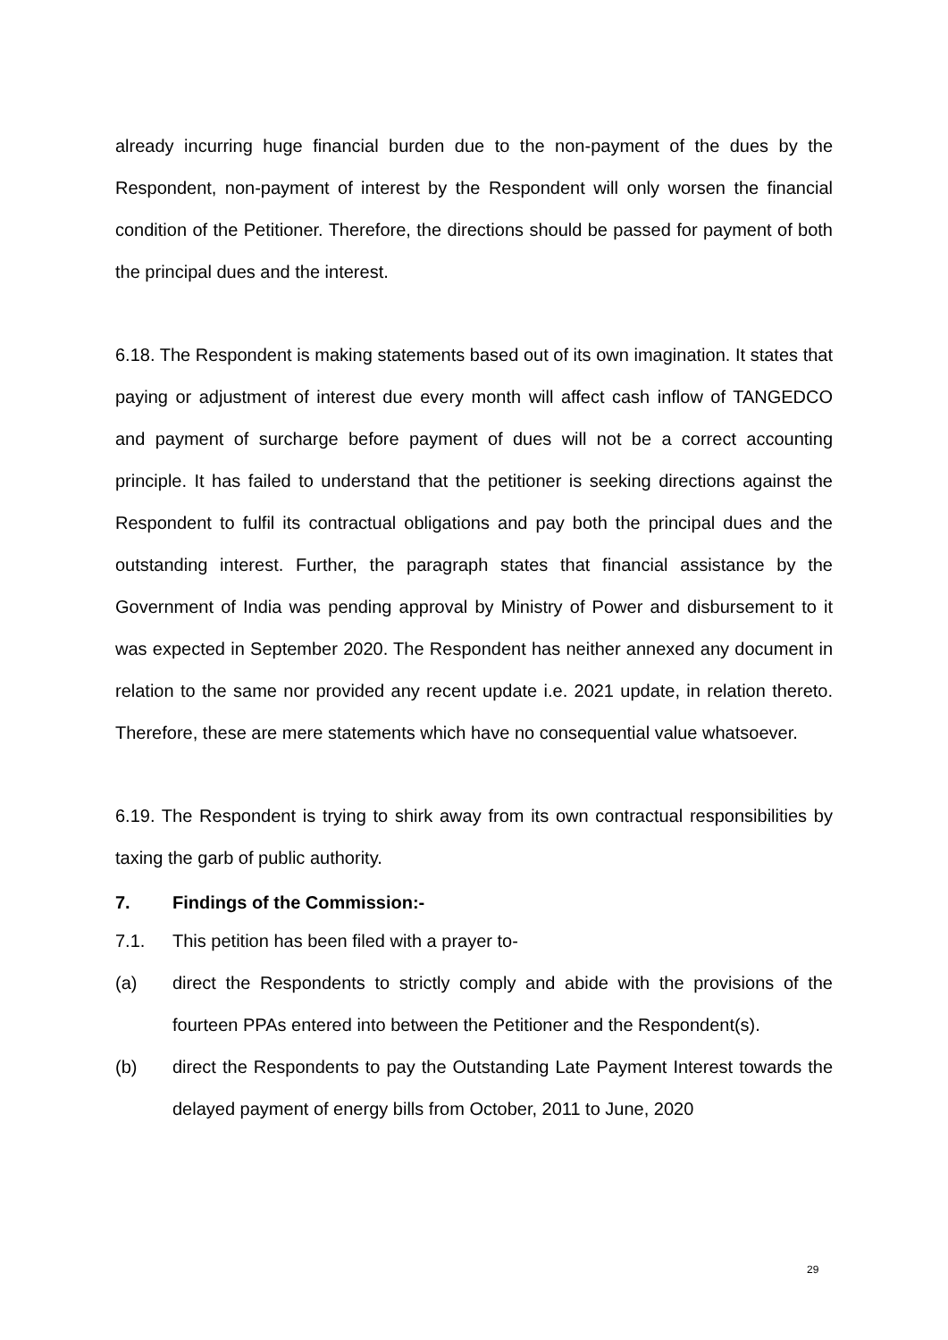already incurring huge financial burden due to the non-payment of the dues by the Respondent, non-payment of interest by the Respondent will only worsen the financial condition of the Petitioner. Therefore, the directions should be passed for payment of both the principal dues and the interest.
6.18. The Respondent is making statements based out of its own imagination. It states that paying or adjustment of interest due every month will affect cash inflow of TANGEDCO and payment of surcharge before payment of dues will not be a correct accounting principle. It has failed to understand that the petitioner is seeking directions against the Respondent to fulfil its contractual obligations and pay both the principal dues and the outstanding interest. Further, the paragraph states that financial assistance by the Government of India was pending approval by Ministry of Power and disbursement to it was expected in September 2020. The Respondent has neither annexed any document in relation to the same nor provided any recent update i.e. 2021 update, in relation thereto. Therefore, these are mere statements which have no consequential value whatsoever.
6.19. The Respondent is trying to shirk away from its own contractual responsibilities by taxing the garb of public authority.
7. Findings of the Commission:-
7.1. This petition has been filed with a prayer to-
(a) direct the Respondents to strictly comply and abide with the provisions of the fourteen PPAs entered into between the Petitioner and the Respondent(s).
(b) direct the Respondents to pay the Outstanding Late Payment Interest towards the delayed payment of energy bills from October, 2011 to June, 2020
29